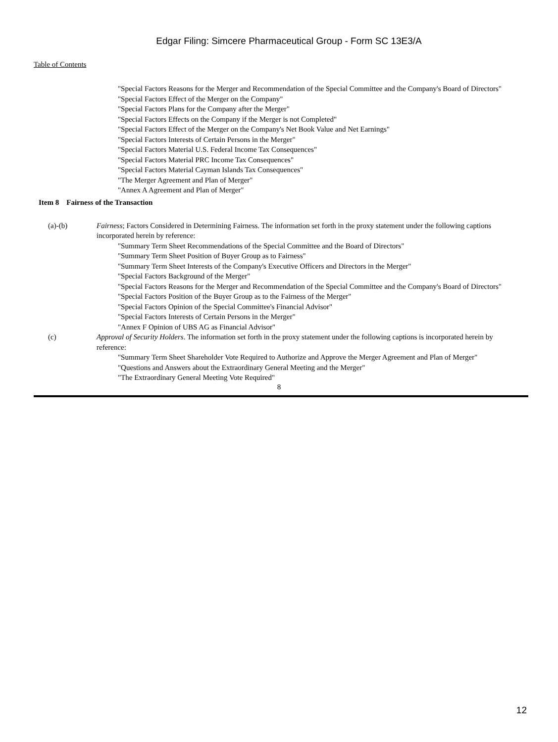Edgar Filing: Simcere Pharmaceutical Group - Form SC 13E3/A
Table of Contents
"Special Factors Reasons for the Merger and Recommendation of the Special Committee and the Company's Board of Directors"
"Special Factors Effect of the Merger on the Company"
"Special Factors Plans for the Company after the Merger"
"Special Factors Effects on the Company if the Merger is not Completed"
"Special Factors Effect of the Merger on the Company's Net Book Value and Net Earnings"
"Special Factors Interests of Certain Persons in the Merger"
"Special Factors Material U.S. Federal Income Tax Consequences"
"Special Factors Material PRC Income Tax Consequences"
"Special Factors Material Cayman Islands Tax Consequences"
"The Merger Agreement and Plan of Merger"
"Annex A Agreement and Plan of Merger"
Item 8 Fairness of the Transaction
(a)-(b) Fairness; Factors Considered in Determining Fairness. The information set forth in the proxy statement under the following captions incorporated herein by reference:
"Summary Term Sheet Recommendations of the Special Committee and the Board of Directors"
"Summary Term Sheet Position of Buyer Group as to Fairness"
"Summary Term Sheet Interests of the Company's Executive Officers and Directors in the Merger"
"Special Factors Background of the Merger"
"Special Factors Reasons for the Merger and Recommendation of the Special Committee and the Company's Board of Directors"
"Special Factors Position of the Buyer Group as to the Fairness of the Merger"
"Special Factors Opinion of the Special Committee's Financial Advisor"
"Special Factors Interests of Certain Persons in the Merger"
"Annex F Opinion of UBS AG as Financial Advisor"
(c) Approval of Security Holders. The information set forth in the proxy statement under the following captions is incorporated herein by reference:
"Summary Term Sheet Shareholder Vote Required to Authorize and Approve the Merger Agreement and Plan of Merger"
"Questions and Answers about the Extraordinary General Meeting and the Merger"
"The Extraordinary General Meeting Vote Required"
8
12